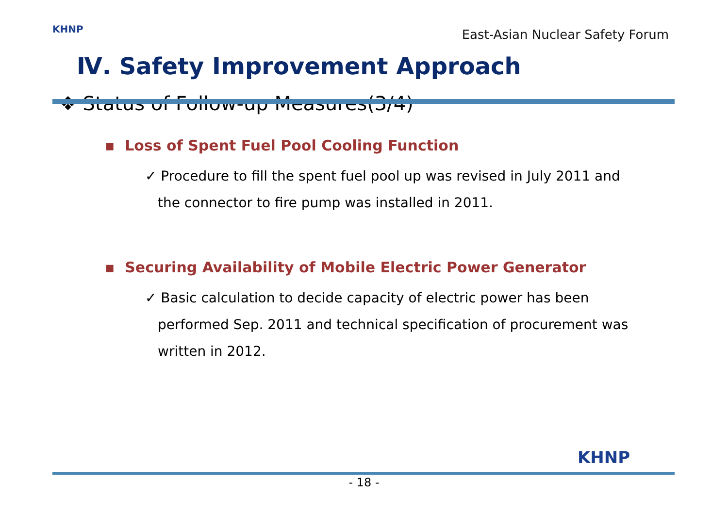KHNP
East-Asian Nuclear Safety Forum
Ⅳ. Safety Improvement Approach
❖ Status of Follow-up Measures(3/4)
▪ Loss of Spent Fuel Pool Cooling Function
✓ Procedure to fill the spent fuel pool up was revised in July 2011 and the connector to fire pump was installed in 2011.
▪ Securing Availability of Mobile Electric Power Generator
✓ Basic calculation to decide capacity of electric power has been performed Sep. 2011 and technical specification of procurement was written in 2012.
KHNP
- 18 -